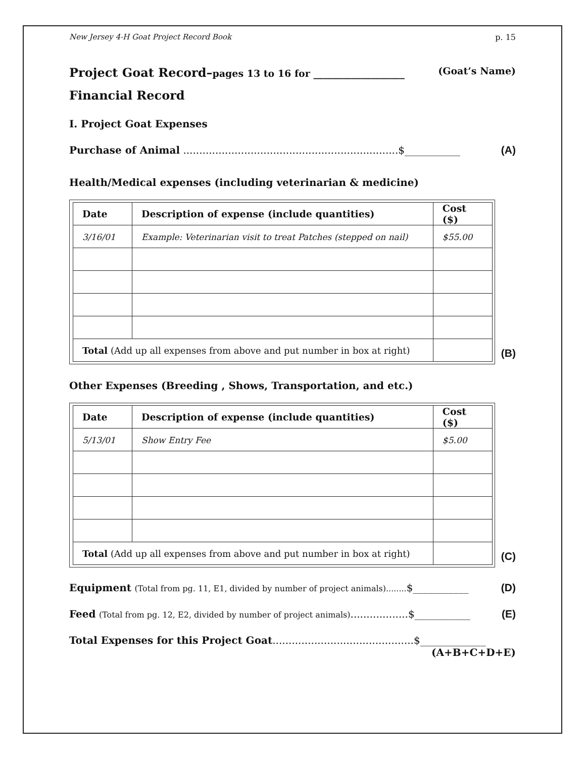New Jersey 4-H Goat Project Record Book p. 15
Project Goat Record–pages 13 to 16 for ___________________ (Goat’s Name)
Financial Record
I. Project Goat Expenses
Purchase of Animal ...................................................................$___________ (A)
Health/Medical expenses (including veterinarian & medicine)
| Date | Description of expense (include quantities) | Cost ($) |
| --- | --- | --- |
| 3/16/01 | Example: Veterinarian visit to treat Patches (stepped on nail) | $55.00 |
| Total (Add up all expenses from above and put number in box at right) | | |
(B)
Other Expenses (Breeding , Shows, Transportation, and etc.)
| Date | Description of expense (include quantities) | Cost ($) |
| --- | --- | --- |
| 5/13/01 | Show Entry Fee | $5.00 |
| Total (Add up all expenses from above and put number in box at right) | | |
(C)
Equipment (Total from pg. 11, E1, divided by number of project animals)........$___________ (D)
Feed (Total from pg. 12, E2, divided by number of project animals)..................$___________ (E)
Total Expenses for this Project Goat............................................$_____________
(A+B+C+D+E)